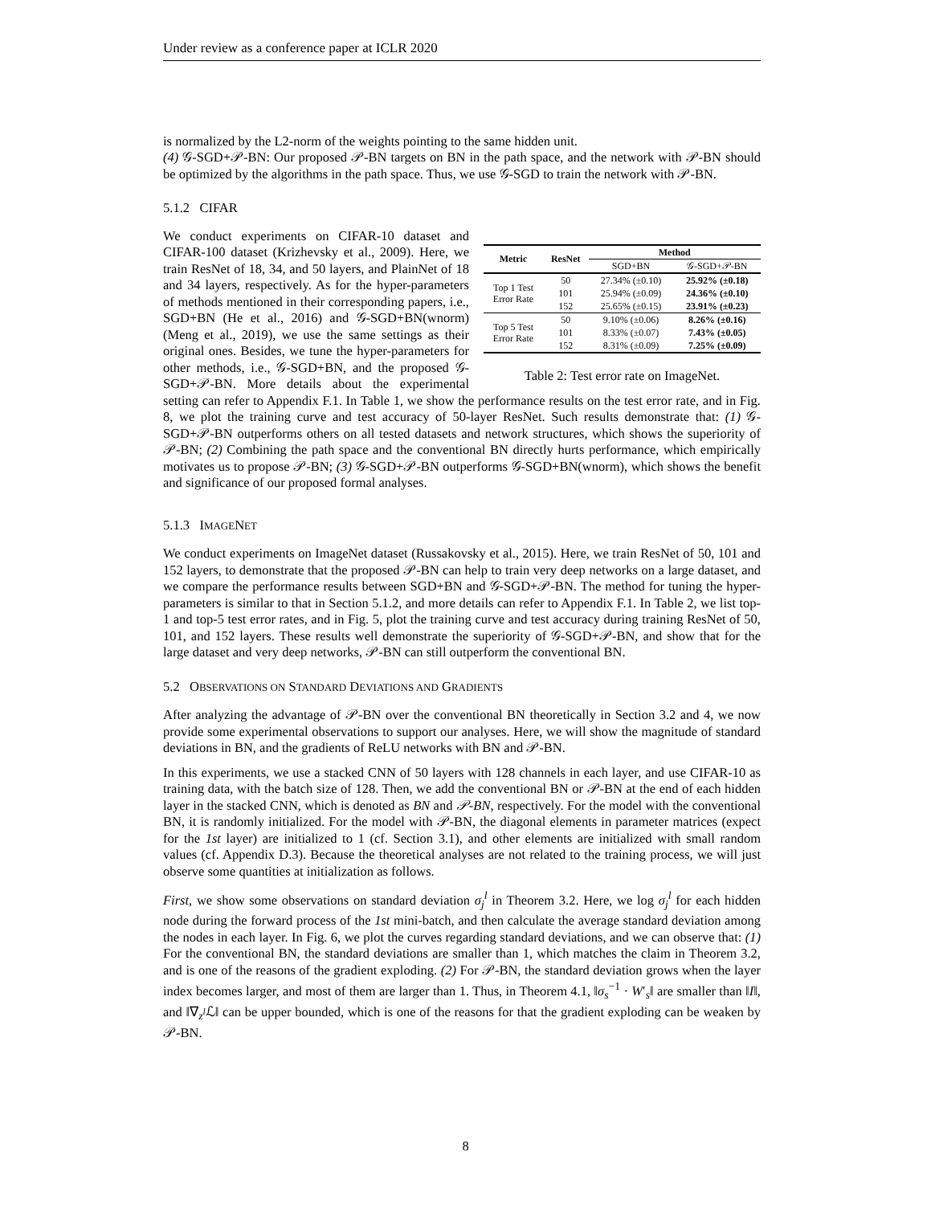Under review as a conference paper at ICLR 2020
is normalized by the L2-norm of the weights pointing to the same hidden unit.
(4) 𝒢-SGD+𝒫-BN: Our proposed 𝒫-BN targets on BN in the path space, and the network with 𝒫-BN should be optimized by the algorithms in the path space. Thus, we use 𝒢-SGD to train the network with 𝒫-BN.
5.1.2 CIFAR
| Metric | ResNet | Method | |
| --- | --- | --- | --- |
| | | SGD+BN | 𝒢-SGD+𝒫-BN |
| Top 1 Test Error Rate | 50 | 27.34% (±0.10) | 25.92% (±0.18) |
| | 101 | 25.94% (±0.09) | 24.36% (±0.10) |
| | 152 | 25.65% (±0.15) | 23.91% (±0.23) |
| Top 5 Test Error Rate | 50 | 9.10% (±0.06) | 8.26% (±0.16) |
| | 101 | 8.33% (±0.07) | 7.43% (±0.05) |
| | 152 | 8.31% (±0.09) | 7.25% (±0.09) |
Table 2: Test error rate on ImageNet.
We conduct experiments on CIFAR-10 dataset and CIFAR-100 dataset (Krizhevsky et al., 2009). Here, we train ResNet of 18, 34, and 50 layers, and PlainNet of 18 and 34 layers, respectively. As for the hyper-parameters of methods mentioned in their corresponding papers, i.e., SGD+BN (He et al., 2016) and 𝒢-SGD+BN(wnorm) (Meng et al., 2019), we use the same settings as their original ones. Besides, we tune the hyper-parameters for other methods, i.e., 𝒢-SGD+BN, and the proposed 𝒢-SGD+𝒫-BN. More details about the experimental setting can refer to Appendix F.1. In Table 1, we show the performance results on the test error rate, and in Fig. 8, we plot the training curve and test accuracy of 50-layer ResNet. Such results demonstrate that: (1) 𝒢-SGD+𝒫-BN outperforms others on all tested datasets and network structures, which shows the superiority of 𝒫-BN; (2) Combining the path space and the conventional BN directly hurts performance, which empirically motivates us to propose 𝒫-BN; (3) 𝒢-SGD+𝒫-BN outperforms 𝒢-SGD+BN(wnorm), which shows the benefit and significance of our proposed formal analyses.
5.1.3 IMAGENET
We conduct experiments on ImageNet dataset (Russakovsky et al., 2015). Here, we train ResNet of 50, 101 and 152 layers, to demonstrate that the proposed 𝒫-BN can help to train very deep networks on a large dataset, and we compare the performance results between SGD+BN and 𝒢-SGD+𝒫-BN. The method for tuning the hyper-parameters is similar to that in Section 5.1.2, and more details can refer to Appendix F.1. In Table 2, we list top-1 and top-5 test error rates, and in Fig. 5, plot the training curve and test accuracy during training ResNet of 50, 101, and 152 layers. These results well demonstrate the superiority of 𝒢-SGD+𝒫-BN, and show that for the large dataset and very deep networks, 𝒫-BN can still outperform the conventional BN.
5.2 OBSERVATIONS ON STANDARD DEVIATIONS AND GRADIENTS
After analyzing the advantage of 𝒫-BN over the conventional BN theoretically in Section 3.2 and 4, we now provide some experimental observations to support our analyses. Here, we will show the magnitude of standard deviations in BN, and the gradients of ReLU networks with BN and 𝒫-BN.
In this experiments, we use a stacked CNN of 50 layers with 128 channels in each layer, and use CIFAR-10 as training data, with the batch size of 128. Then, we add the conventional BN or 𝒫-BN at the end of each hidden layer in the stacked CNN, which is denoted as BN and 𝒫-BN, respectively. For the model with the conventional BN, it is randomly initialized. For the model with 𝒫-BN, the diagonal elements in parameter matrices (expect for the 1st layer) are initialized to 1 (cf. Section 3.1), and other elements are initialized with small random values (cf. Appendix D.3). Because the theoretical analyses are not related to the training process, we will just observe some quantities at initialization as follows.
First, we show some observations on standard deviation σ<sub>j</sub><sup>l</sup> in Theorem 3.2. Here, we log σ<sub>j</sub><sup>l</sup> for each hidden node during the forward process of the 1st mini-batch, and then calculate the average standard deviation among the nodes in each layer. In Fig. 6, we plot the curves regarding standard deviations, and we can observe that: (1) For the conventional BN, the standard deviations are smaller than 1, which matches the claim in Theorem 3.2, and is one of the reasons of the gradient exploding. (2) For 𝒫-BN, the standard deviation grows when the layer index becomes larger, and most of them are larger than 1. Thus, in Theorem 4.1, ‖σ<sub>s</sub><sup>−1</sup> · W′<sub>s</sub>‖ are smaller than ‖I‖, and ‖∇<sub>z<sup>l</sup></sub>ℒ‖ can be upper bounded, which is one of the reasons for that the gradient exploding can be weaken by 𝒫-BN.
8